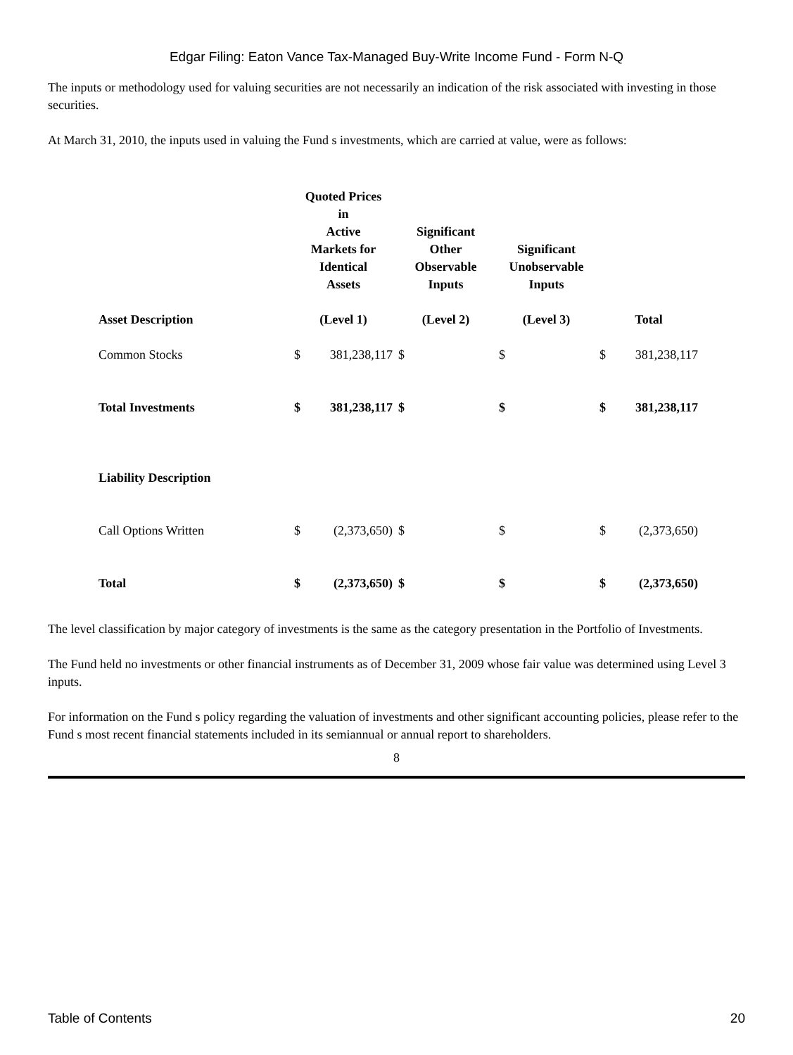Edgar Filing: Eaton Vance Tax-Managed Buy-Write Income Fund - Form N-Q
The inputs or methodology used for valuing securities are not necessarily an indication of the risk associated with investing in those securities.
At March 31, 2010, the inputs used in valuing the Fund s investments, which are carried at value, were as follows:
| | Quoted Prices in Active Markets for Identical Assets | | Significant Other Observable Inputs | | Significant Unobservable Inputs | | | |
| --- | --- | --- | --- | --- | --- | --- | --- | --- |
| Asset Description | (Level 1) | | (Level 2) | | (Level 3) | | Total | |
| Common Stocks | $ | 381,238,117 | $ | | $ | | $ | 381,238,117 |
| Total Investments | $ | 381,238,117 | $ | | $ | | $ | 381,238,117 |
| Liability Description | | | | | | | | |
| Call Options Written | $ | (2,373,650) | $ | | $ | | $ | (2,373,650) |
| Total | $ | (2,373,650) | $ | | $ | | $ | (2,373,650) |
The level classification by major category of investments is the same as the category presentation in the Portfolio of Investments.
The Fund held no investments or other financial instruments as of December 31, 2009 whose fair value was determined using Level 3 inputs.
For information on the Fund s policy regarding the valuation of investments and other significant accounting policies, please refer to the Fund s most recent financial statements included in its semiannual or annual report to shareholders.
8
Table of Contents 20